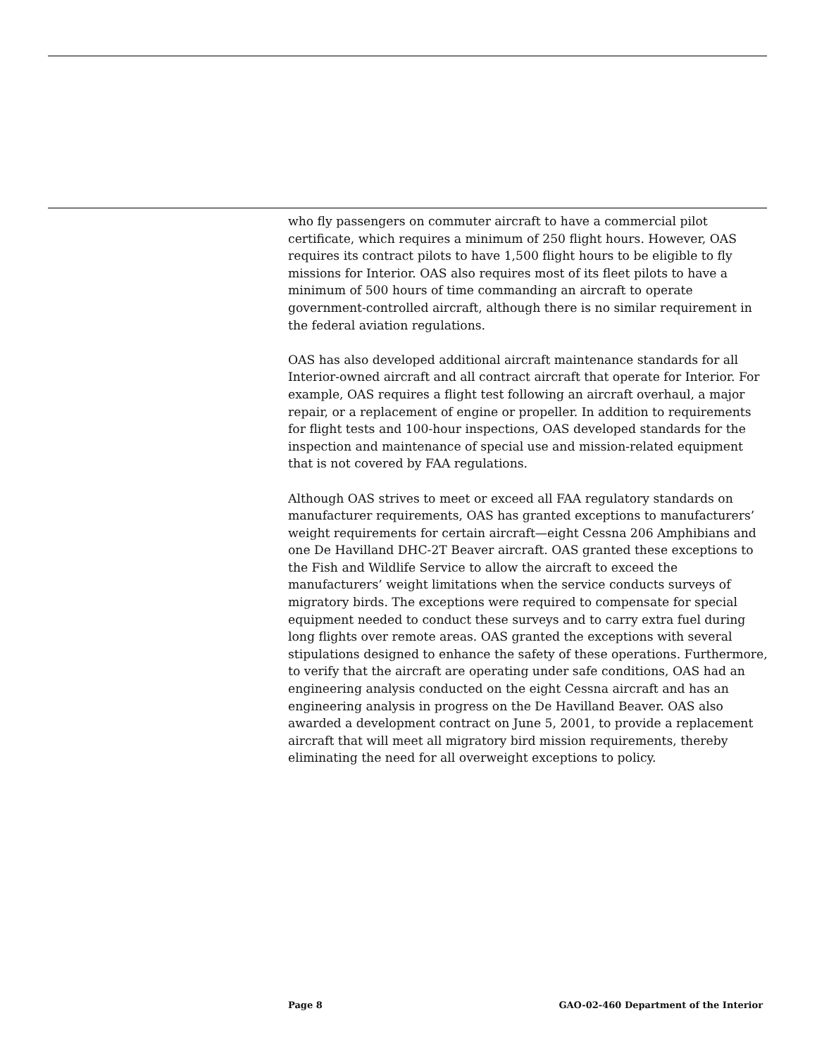who fly passengers on commuter aircraft to have a commercial pilot certificate, which requires a minimum of 250 flight hours. However, OAS requires its contract pilots to have 1,500 flight hours to be eligible to fly missions for Interior. OAS also requires most of its fleet pilots to have a minimum of 500 hours of time commanding an aircraft to operate government-controlled aircraft, although there is no similar requirement in the federal aviation regulations.
OAS has also developed additional aircraft maintenance standards for all Interior-owned aircraft and all contract aircraft that operate for Interior. For example, OAS requires a flight test following an aircraft overhaul, a major repair, or a replacement of engine or propeller. In addition to requirements for flight tests and 100-hour inspections, OAS developed standards for the inspection and maintenance of special use and mission-related equipment that is not covered by FAA regulations.
Although OAS strives to meet or exceed all FAA regulatory standards on manufacturer requirements, OAS has granted exceptions to manufacturers’ weight requirements for certain aircraft—eight Cessna 206 Amphibians and one De Havilland DHC-2T Beaver aircraft. OAS granted these exceptions to the Fish and Wildlife Service to allow the aircraft to exceed the manufacturers’ weight limitations when the service conducts surveys of migratory birds. The exceptions were required to compensate for special equipment needed to conduct these surveys and to carry extra fuel during long flights over remote areas. OAS granted the exceptions with several stipulations designed to enhance the safety of these operations. Furthermore, to verify that the aircraft are operating under safe conditions, OAS had an engineering analysis conducted on the eight Cessna aircraft and has an engineering analysis in progress on the De Havilland Beaver. OAS also awarded a development contract on June 5, 2001, to provide a replacement aircraft that will meet all migratory bird mission requirements, thereby eliminating the need for all overweight exceptions to policy.
Page 8 GAO-02-460 Department of the Interior